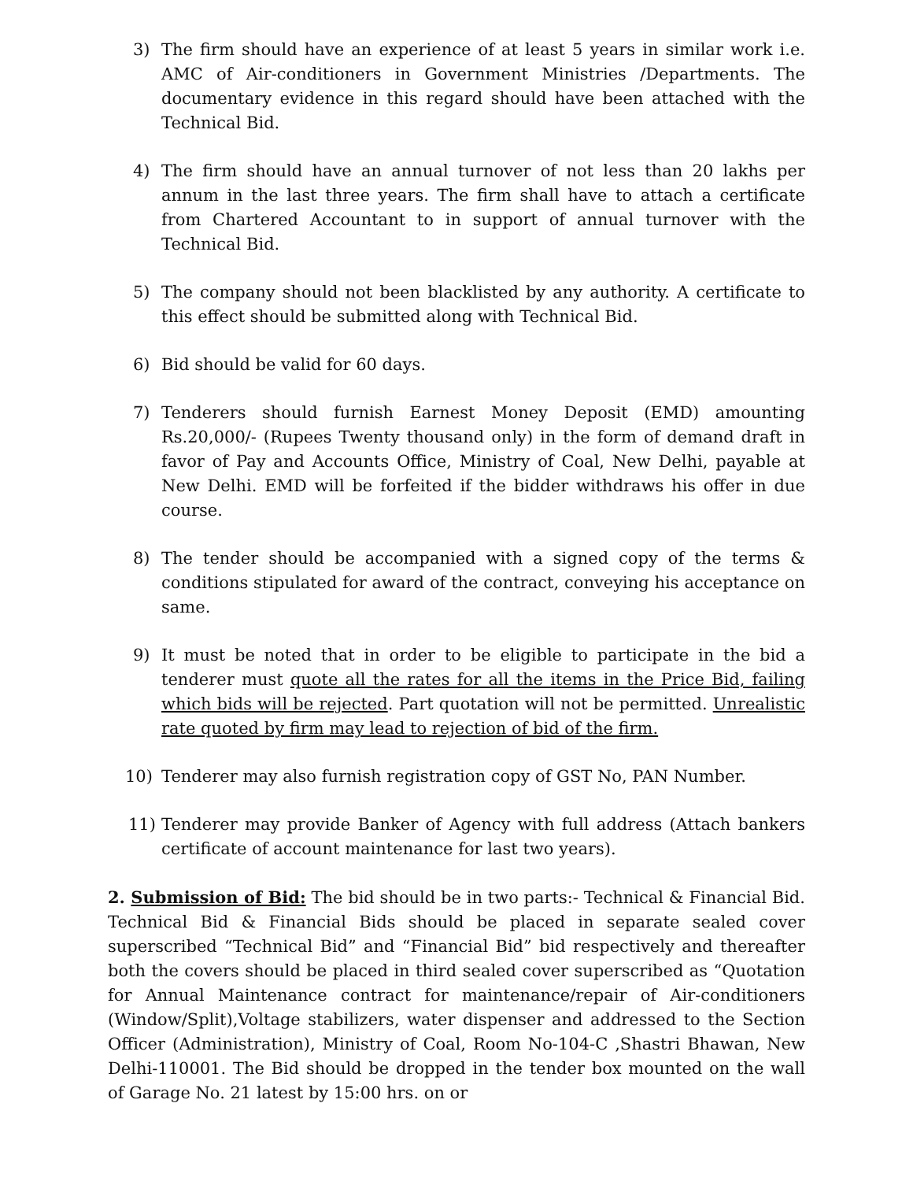3) The firm should have an experience of at least 5 years in similar work i.e. AMC of Air-conditioners in Government Ministries /Departments. The documentary evidence in this regard should have been attached with the Technical Bid.
4) The firm should have an annual turnover of not less than 20 lakhs per annum in the last three years. The firm shall have to attach a certificate from Chartered Accountant to in support of annual turnover with the Technical Bid.
5) The company should not been blacklisted by any authority. A certificate to this effect should be submitted along with Technical Bid.
6) Bid should be valid for 60 days.
7) Tenderers should furnish Earnest Money Deposit (EMD) amounting Rs.20,000/- (Rupees Twenty thousand only) in the form of demand draft in favor of Pay and Accounts Office, Ministry of Coal, New Delhi, payable at New Delhi. EMD will be forfeited if the bidder withdraws his offer in due course.
8) The tender should be accompanied with a signed copy of the terms & conditions stipulated for award of the contract, conveying his acceptance on same.
9) It must be noted that in order to be eligible to participate in the bid a tenderer must quote all the rates for all the items in the Price Bid, failing which bids will be rejected. Part quotation will not be permitted. Unrealistic rate quoted by firm may lead to rejection of bid of the firm.
10) Tenderer may also furnish registration copy of GST No, PAN Number.
11) Tenderer may provide Banker of Agency with full address (Attach bankers certificate of account maintenance for last two years).
2. Submission of Bid: The bid should be in two parts:- Technical & Financial Bid. Technical Bid & Financial Bids should be placed in separate sealed cover superscribed “Technical Bid” and “Financial Bid” bid respectively and thereafter both the covers should be placed in third sealed cover superscribed as “Quotation for Annual Maintenance contract for maintenance/repair of Air-conditioners (Window/Split),Voltage stabilizers, water dispenser and addressed to the Section Officer (Administration), Ministry of Coal, Room No-104-C ,Shastri Bhawan, New Delhi-110001. The Bid should be dropped in the tender box mounted on the wall of Garage No. 21 latest by 15:00 hrs. on or